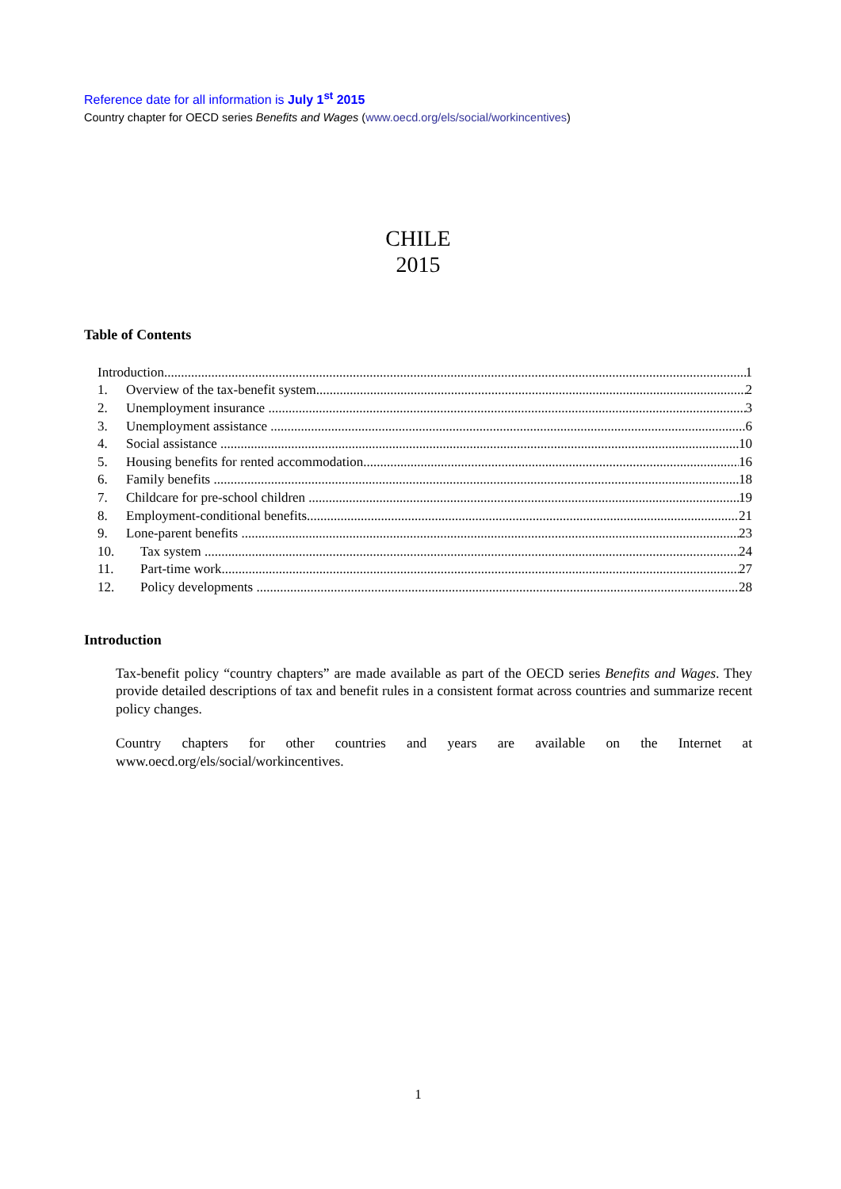Reference date for all information is July 1<sup>st</sup> 2015
Country chapter for OECD series Benefits and Wages (www.oecd.org/els/social/workincentives)
CHILE
2015
Table of Contents
Introduction 1
1. Overview of the tax-benefit system 2
2. Unemployment insurance 3
3. Unemployment assistance 6
4. Social assistance 10
5. Housing benefits for rented accommodation 16
6. Family benefits 18
7. Childcare for pre-school children 19
8. Employment-conditional benefits 21
9. Lone-parent benefits 23
10. Tax system 24
11. Part-time work 27
12. Policy developments 28
Introduction
Tax-benefit policy “country chapters” are made available as part of the OECD series Benefits and Wages. They provide detailed descriptions of tax and benefit rules in a consistent format across countries and summarize recent policy changes.
Country chapters for other countries and years are available on the Internet at www.oecd.org/els/social/workincentives.
1